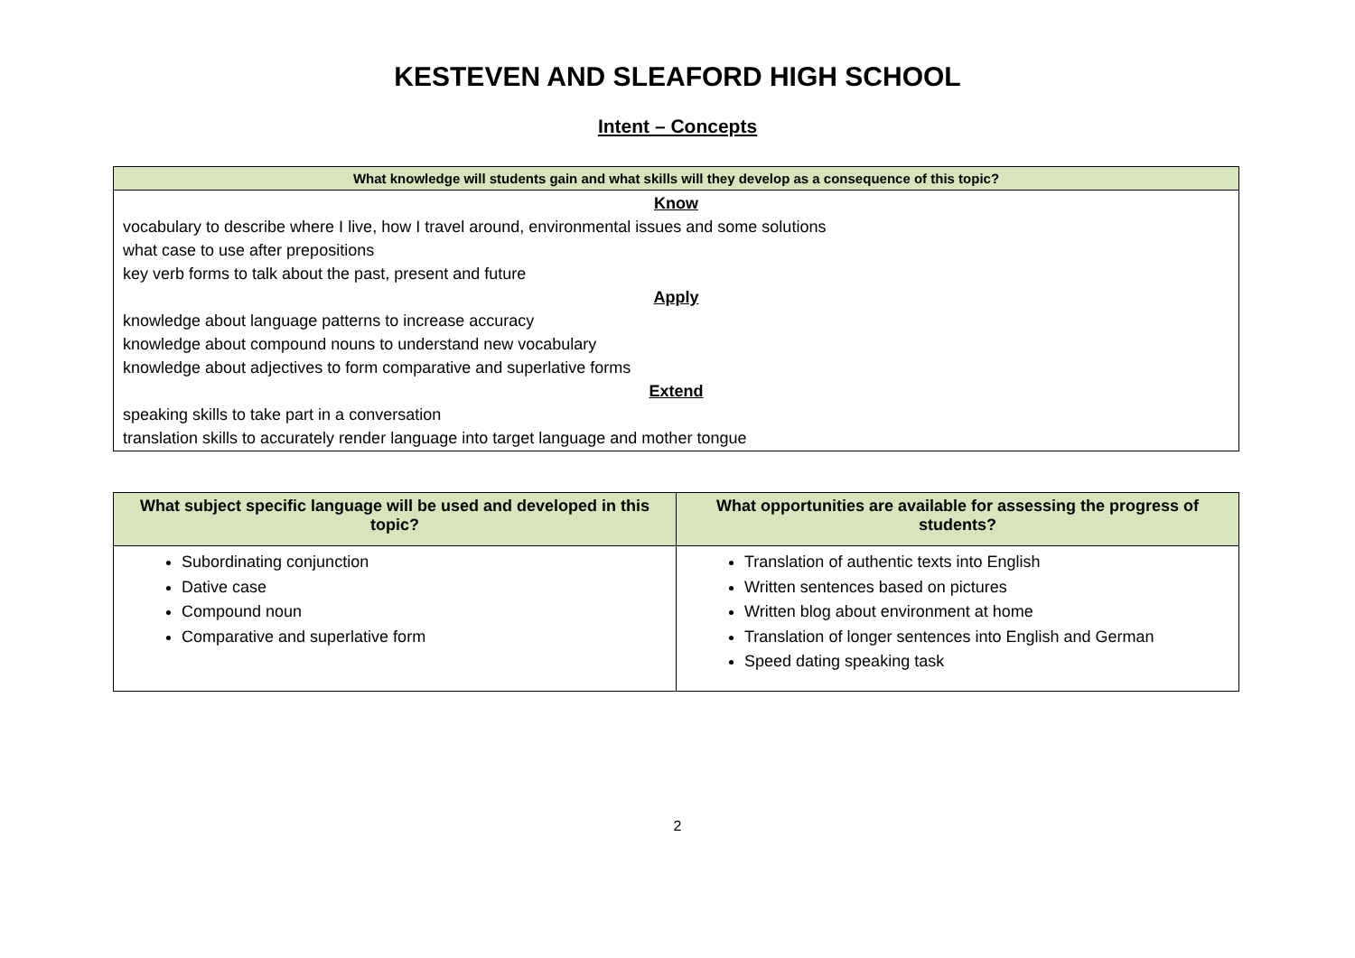KESTEVEN AND SLEAFORD HIGH SCHOOL
Intent – Concepts
| What knowledge will students gain and what skills will they develop as a consequence of this topic? |
| --- |
| Know vocabulary to describe where I live, how I travel around, environmental issues and some solutions what case to use after prepositions key verb forms to talk about the past, present and future Apply knowledge about language patterns to increase accuracy knowledge about compound nouns to understand new vocabulary knowledge about adjectives to form comparative and superlative forms Extend speaking skills to take part in a conversation translation skills to accurately render language into target language and mother tongue |
| What subject specific language will be used and developed in this topic? | What opportunities are available for assessing the progress of students? |
| --- | --- |
| Subordinating conjunction Dative case Compound noun Comparative and superlative form | Translation of authentic texts into English Written sentences based on pictures Written blog about environment at home Translation of longer sentences into English and German Speed dating speaking task |
2